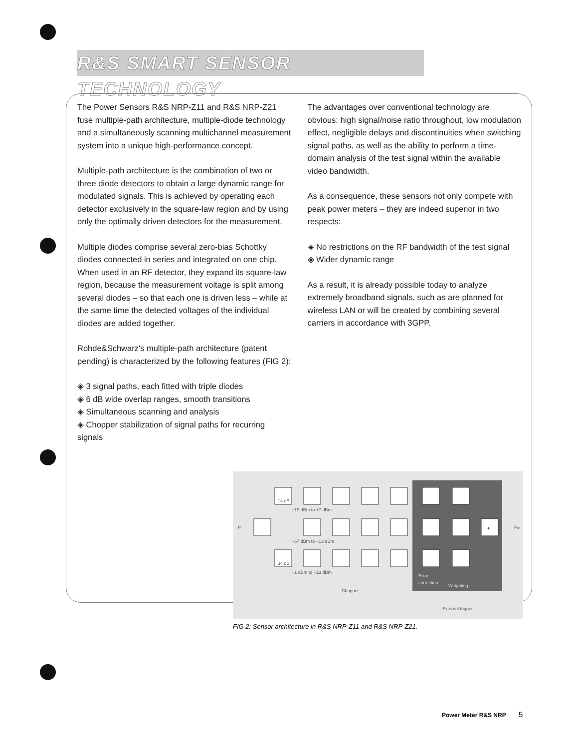R&S SMART SENSOR TECHNOLOGY
The Power Sensors R&S NRP-Z11 and R&S NRP-Z21 fuse multiple-path architecture, multiple-diode technology and a simultaneously scanning multichannel measurement system into a unique high-performance concept.
Multiple-path architecture is the combination of two or three diode detectors to obtain a large dynamic range for modulated signals. This is achieved by operating each detector exclusively in the square-law region and by using only the optimally driven detectors for the measurement.
Multiple diodes comprise several zero-bias Schottky diodes connected in series and integrated on one chip. When used in an RF detector, they expand its square-law region, because the measurement voltage is split among several diodes – so that each one is driven less – while at the same time the detected voltages of the individual diodes are added together.
Rohde&Schwarz's multiple-path architecture (patent pending) is characterized by the following features (FIG 2):
◈ 3 signal paths, each fitted with triple diodes
◈ 6 dB wide overlap ranges, smooth transitions
◈ Simultaneous scanning and analysis
◈ Chopper stabilization of signal paths for recurring signals
The advantages over conventional technology are obvious: high signal/noise ratio throughout, low modulation effect, negligible delays and discontinuities when switching signal paths, as well as the ability to perform a time-domain analysis of the test signal within the available video bandwidth.
As a consequence, these sensors not only compete with peak power meters – they are indeed superior in two respects:
◈ No restrictions on the RF bandwidth of the test signal
◈ Wider dynamic range
As a result, it is already possible today to analyze extremely broadband signals, such as are planned for wireless LAN or will be created by combining several carriers in accordance with 3GPP.
14 dB
34 dB
+
−19 dBm to +7 dBm
−67 dBm to −13 dBm
+1 dBm to +23 dBm
Pi
Pm
Error
correction
Weighting
Chopper
External trigger
FIG 2: Sensor architecture in R&S NRP-Z11 and R&S NRP-Z21.
Power Meter R&S NRP 5